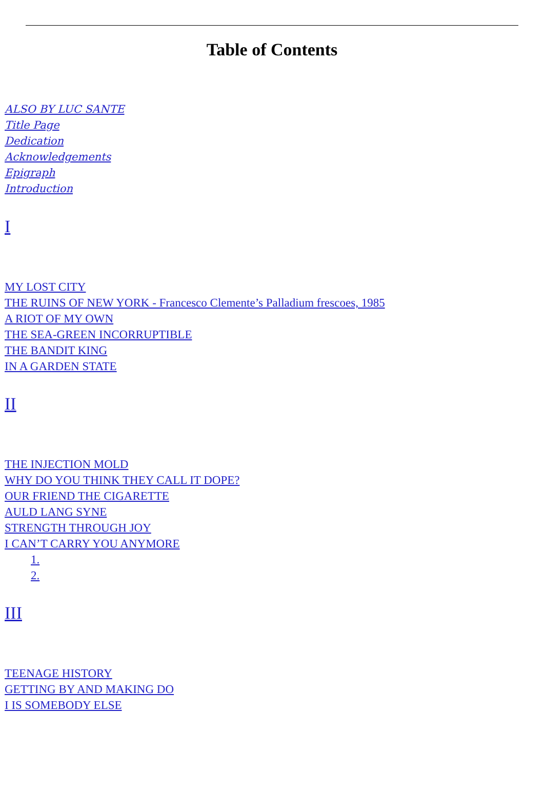Table of Contents
ALSO BY LUC SANTE
Title Page
Dedication
Acknowledgements
Epigraph
Introduction
I
MY LOST CITY
THE RUINS OF NEW YORK - Francesco Clemente’s Palladium frescoes, 1985
A RIOT OF MY OWN
THE SEA-GREEN INCORRUPTIBLE
THE BANDIT KING
IN A GARDEN STATE
II
THE INJECTION MOLD
WHY DO YOU THINK THEY CALL IT DOPE?
OUR FRIEND THE CIGARETTE
AULD LANG SYNE
STRENGTH THROUGH JOY
I CAN’T CARRY YOU ANYMORE
1.
2.
III
TEENAGE HISTORY
GETTING BY AND MAKING DO
I IS SOMEBODY ELSE